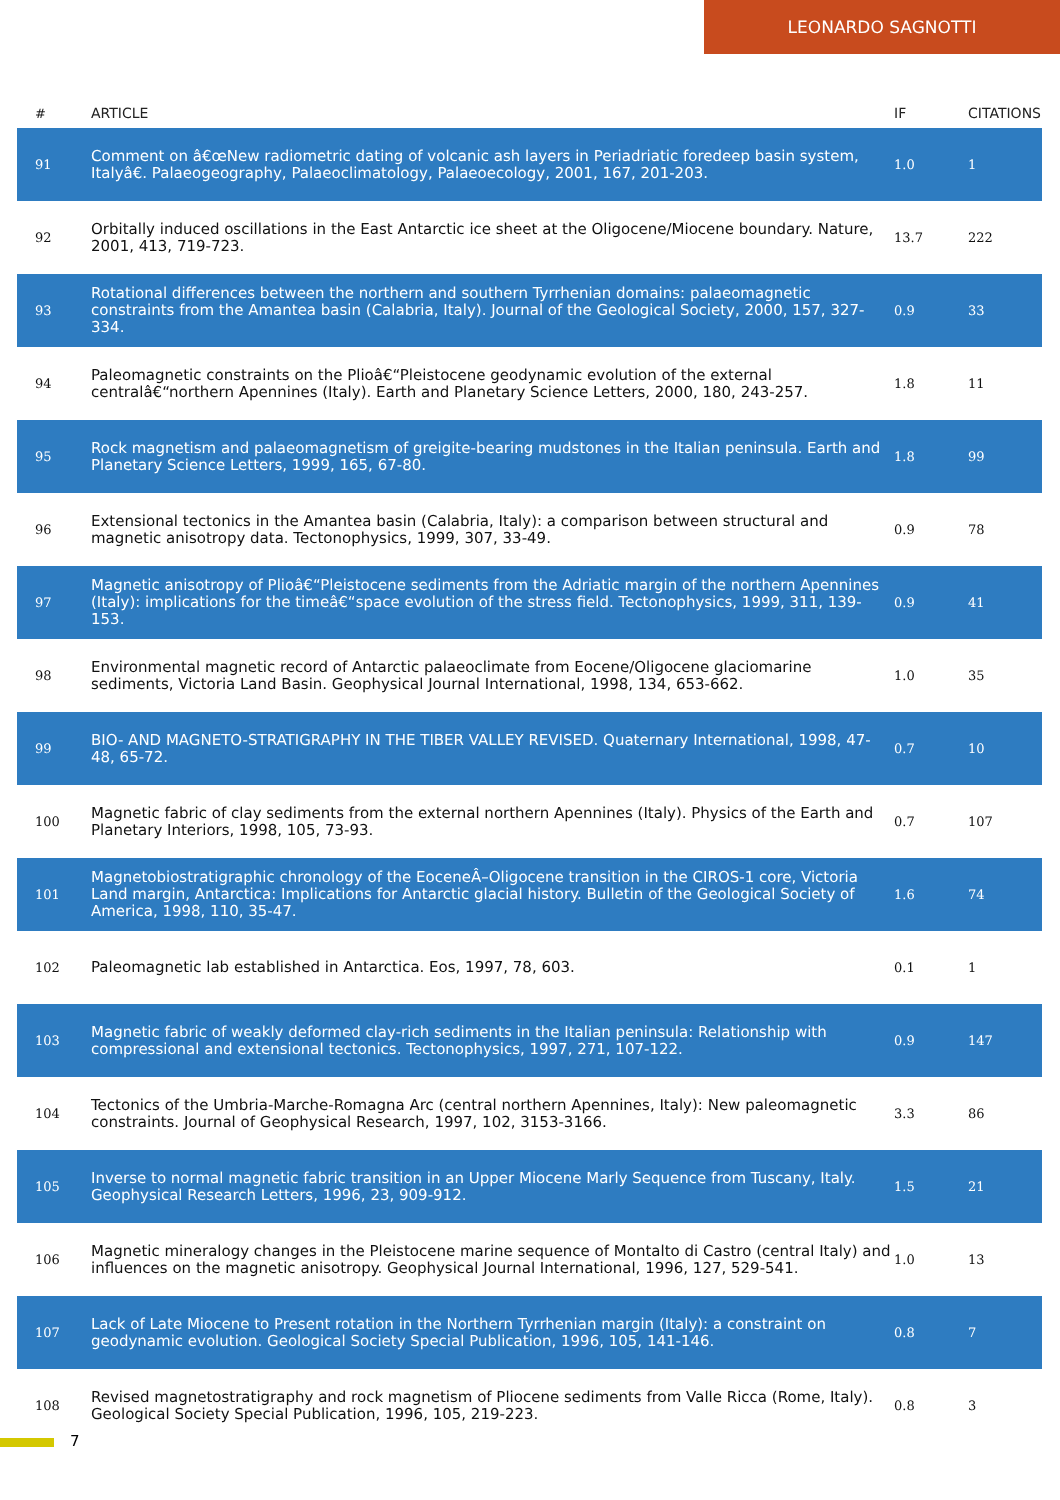LEONARDO SAGNOTTI
| # | ARTICLE | IF | CITATIONS |
| --- | --- | --- | --- |
| 91 | Comment on â€œNew radiometric dating of volcanic ash layers in Periadriatic foredeep basin system, Italyâ€. Palaeogeography, Palaeoclimatology, Palaeoecology, 2001, 167, 201-203. | 1.0 | 1 |
| 92 | Orbitally induced oscillations in the East Antarctic ice sheet at the Oligocene/Miocene boundary. Nature, 2001, 413, 719-723. | 13.7 | 222 |
| 93 | Rotational differences between the northern and southern Tyrrhenian domains: palaeomagnetic constraints from the Amantea basin (Calabria, Italy). Journal of the Geological Society, 2000, 157, 327-334. | 0.9 | 33 |
| 94 | Paleomagnetic constraints on the Plioâ€“Pleistocene geodynamic evolution of the external centralâ€“northern Apennines (Italy). Earth and Planetary Science Letters, 2000, 180, 243-257. | 1.8 | 11 |
| 95 | Rock magnetism and palaeomagnetism of greigite-bearing mudstones in the Italian peninsula. Earth and Planetary Science Letters, 1999, 165, 67-80. | 1.8 | 99 |
| 96 | Extensional tectonics in the Amantea basin (Calabria, Italy): a comparison between structural and magnetic anisotropy data. Tectonophysics, 1999, 307, 33-49. | 0.9 | 78 |
| 97 | Magnetic anisotropy of Plioâ€“Pleistocene sediments from the Adriatic margin of the northern Apennines (Italy): implications for the timeâ€“space evolution of the stress field. Tectonophysics, 1999, 311, 139-153. | 0.9 | 41 |
| 98 | Environmental magnetic record of Antarctic palaeoclimate from Eocene/Oligocene glaciomarine sediments, Victoria Land Basin. Geophysical Journal International, 1998, 134, 653-662. | 1.0 | 35 |
| 99 | BIO- AND MAGNETO-STRATIGRAPHY IN THE TIBER VALLEY REVISED. Quaternary International, 1998, 47-48, 65-72. | 0.7 | 10 |
| 100 | Magnetic fabric of clay sediments from the external northern Apennines (Italy). Physics of the Earth and Planetary Interiors, 1998, 105, 73-93. | 0.7 | 107 |
| 101 | Magnetobiostratigraphic chronology of the EoceneÂ–Oligocene transition in the CIROS-1 core, Victoria Land margin, Antarctica: Implications for Antarctic glacial history. Bulletin of the Geological Society of America, 1998, 110, 35-47. | 1.6 | 74 |
| 102 | Paleomagnetic lab established in Antarctica. Eos, 1997, 78, 603. | 0.1 | 1 |
| 103 | Magnetic fabric of weakly deformed clay-rich sediments in the Italian peninsula: Relationship with compressional and extensional tectonics. Tectonophysics, 1997, 271, 107-122. | 0.9 | 147 |
| 104 | Tectonics of the Umbria-Marche-Romagna Arc (central northern Apennines, Italy): New paleomagnetic constraints. Journal of Geophysical Research, 1997, 102, 3153-3166. | 3.3 | 86 |
| 105 | Inverse to normal magnetic fabric transition in an Upper Miocene Marly Sequence from Tuscany, Italy. Geophysical Research Letters, 1996, 23, 909-912. | 1.5 | 21 |
| 106 | Magnetic mineralogy changes in the Pleistocene marine sequence of Montalto di Castro (central Italy) and influences on the magnetic anisotropy. Geophysical Journal International, 1996, 127, 529-541. | 1.0 | 13 |
| 107 | Lack of Late Miocene to Present rotation in the Northern Tyrrhenian margin (Italy): a constraint on geodynamic evolution. Geological Society Special Publication, 1996, 105, 141-146. | 0.8 | 7 |
| 108 | Revised magnetostratigraphy and rock magnetism of Pliocene sediments from Valle Ricca (Rome, Italy). Geological Society Special Publication, 1996, 105, 219-223. | 0.8 | 3 |
7